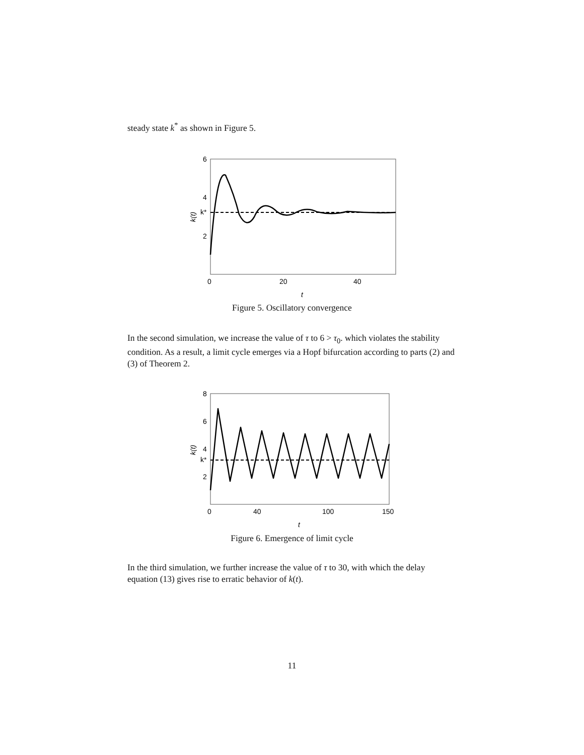steady state k<sup>*</sup> as shown in Figure 5.
6
4
k*
2
0
20
40
t
k(t)
Figure 5. Oscillatory convergence
In the second simulation, we increase the value of τ to 6 > τ<sub>0</sub>. which violates the stability condition. As a result, a limit cycle emerges via a Hopf bifurcation according to parts (2) and (3) of Theorem 2.
8
6
4
k*
2
0
40
100
150
t
k(t)
Figure 6. Emergence of limit cycle
In the third simulation, we further increase the value of τ to 30, with which the delay equation (13) gives rise to erratic behavior of k(t).
11